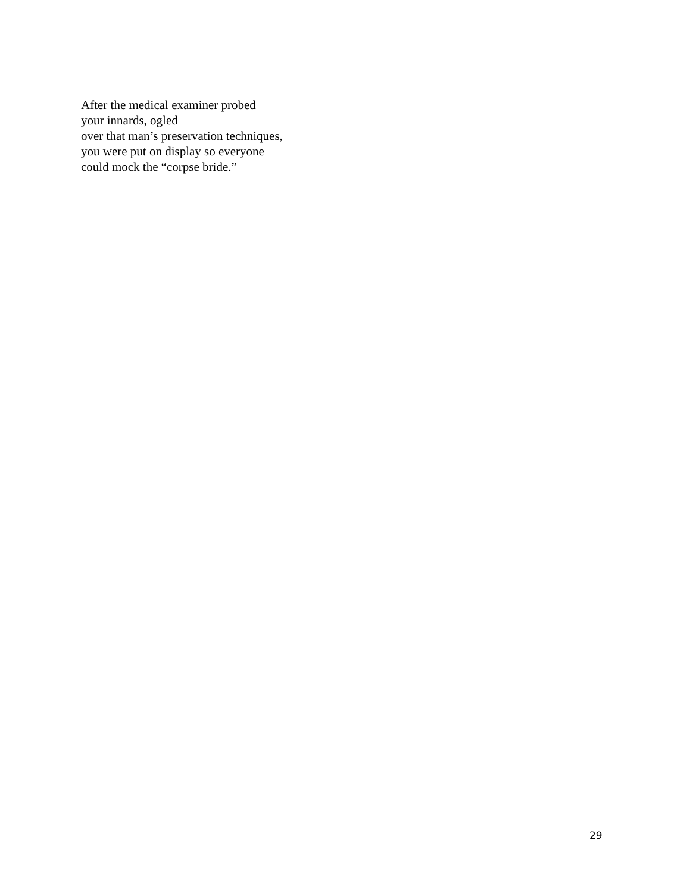After the medical examiner probed
your innards, ogled
over that man’s preservation techniques,
you were put on display so everyone
could mock the “corpse bride.”
29